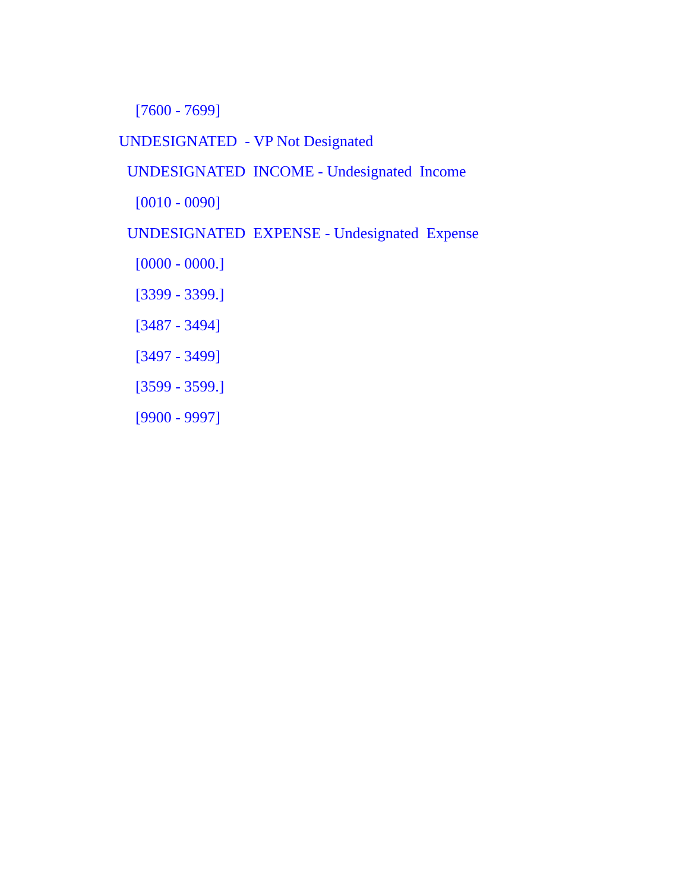[7600 - 7699]
UNDESIGNATED - VP Not Designated
UNDESIGNATED INCOME - Undesignated Income
[0010 - 0090]
UNDESIGNATED EXPENSE - Undesignated Expense
[0000 - 0000.]
[3399 - 3399.]
[3487 - 3494]
[3497 - 3499]
[3599 - 3599.]
[9900 - 9997]